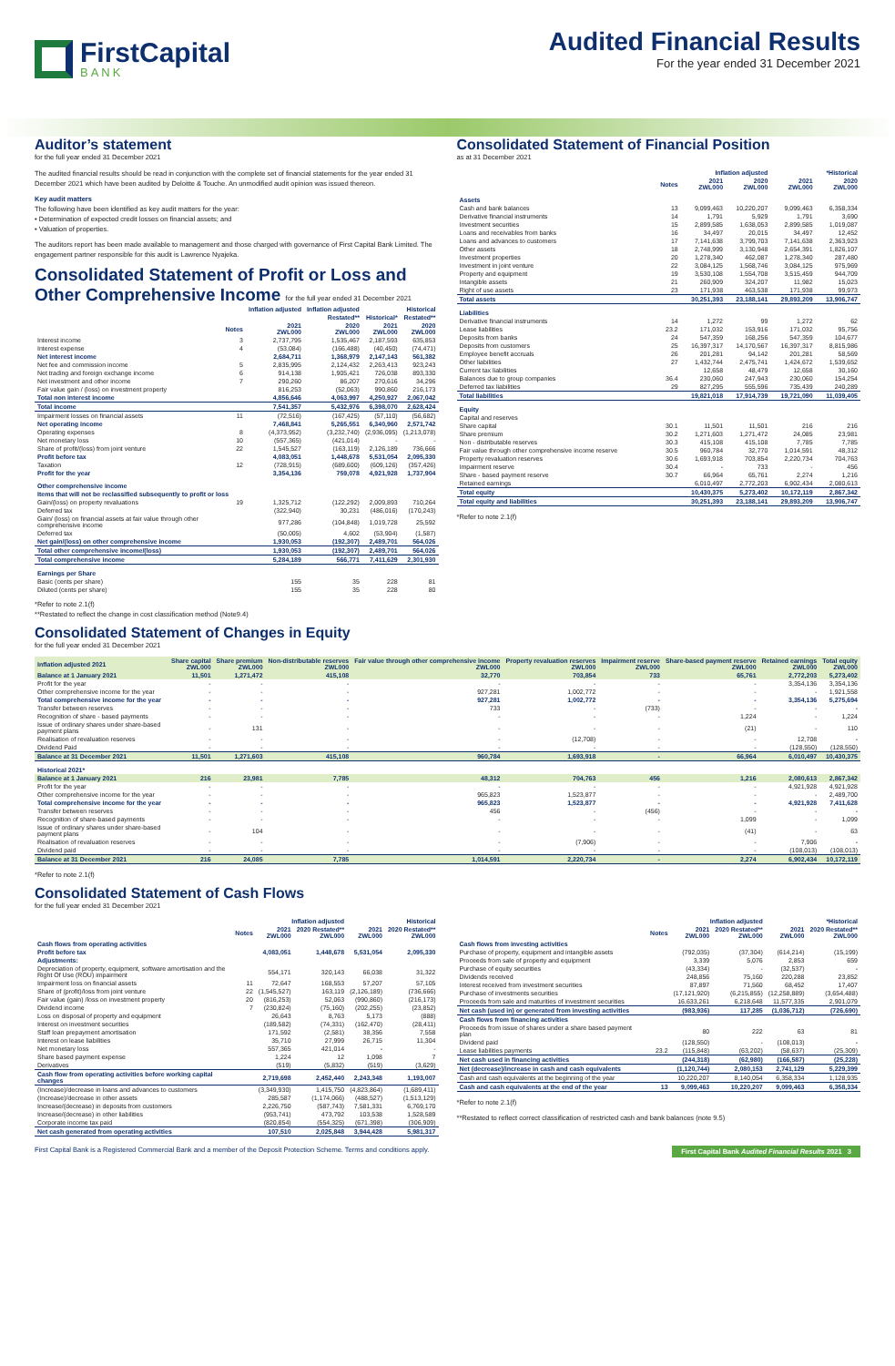FirstCapital
BANK
Audited Financial Results
For the year ended 31 December 2021
Auditor’s statement
for the full year ended 31 December 2021
The audited financial results should be read in conjunction with the complete set of financial statements for the year ended 31 December 2021 which have been audited by Deloitte & Touche. An unmodified audit opinion was issued thereon.
Key audit matters
The following have been identified as key audit matters for the year:
• Determination of expected credit losses on financial assets; and
• Valuation of properties.
The auditors report has been made available to management and those charged with governance of First Capital Bank Limited. The engagement partner responsible for this audit is Lawrence Nyajeka.
Consolidated Statement of Profit or Loss and Other Comprehensive Income for the full year ended 31 December 2021
| | | Inflation adjusted | Inflation adjusted | | Historical |
| --- | --- | --- | --- | --- | --- |
| | | | Restated** | Historical* | Restated** |
| | Notes | 2021 ZWL000 | 2020 ZWL000 | 2021 ZWL000 | 2020 ZWL000 |
| Interest income | 3 | 2,737,795 | 1,535,467 | 2,187,593 | 635,853 |
| Interest expense | 4 | (53,084) | (166,488) | (40,450) | (74,471) |
| Net interest income | | 2,684,711 | 1,368,979 | 2,147,143 | 561,382 |
| Net fee and commission income | 5 | 2,835,995 | 2,124,432 | 2,263,413 | 923,243 |
| Net trading and foreign exchange income | 6 | 914,138 | 1,905,421 | 726,038 | 893,330 |
| Net investment and other income | 7 | 290,260 | 86,207 | 270,616 | 34,296 |
| Fair value gain / (loss) on investment property | | 816,253 | (52,063) | 990,860 | 216,173 |
| Total non interest income | | 4,856,646 | 4,063,997 | 4,250,927 | 2,067,042 |
| Total income | | 7,541,357 | 5,432,976 | 6,398,070 | 2,628,424 |
| Impairment losses on financial assets | 11 | (72,516) | (167,425) | (57,110) | (56,682) |
| Net operating income | | 7,468,841 | 5,265,551 | 6,340,960 | 2,571,742 |
| Operating expenses | 8 | (4,373,952) | (3,232,740) | (2,936,095) | (1,213,078) |
| Net monetary loss | 10 | (557,365) | (421,014) | - | - |
| Share of profit/(loss) from joint venture | 22 | 1,545,527 | (163,119) | 2,126,189 | 736,666 |
| Profit before tax | | 4,083,051 | 1,448,678 | 5,531,054 | 2,095,330 |
| Taxation | 12 | (728,915) | (689,600) | (609,126) | (357,426) |
| Profit for the year | | 3,354,136 | 759,078 | 4,921,928 | 1,737,904 |
| Other comprehensive income | | | | | |
| Items that will not be reclassified subsequently to profit or loss | | | | | |
| Gain/(loss) on property revaluations | 19 | 1,325,712 | (122,292) | 2,009,893 | 710,264 |
| Deferred tax | | (322,940) | 30,231 | (486,016) | (170,243) |
| Gain/ (loss) on financial assets at fair value through other comprehensive income | | 977,286 | (104,848) | 1,019,728 | 25,592 |
| Deferred tax | | (50,005) | 4,602 | (53,904) | (1,587) |
| Net gain/(loss) on other comprehensive income | | 1,930,053 | (192,307) | 2,489,701 | 564,026 |
| Total other comprehensive income/(loss) | | 1,930,053 | (192,307) | 2,489,701 | 564,026 |
| Total comprehensive income | | 5,284,189 | 566,771 | 7,411,629 | 2,301,930 |
| Earnings per Share | | | | | |
| Basic (cents per share) | | 155 | 35 | 228 | 81 |
| Diluted (cents per share) | | 155 | 35 | 228 | 80 |
*Refer to note 2.1(f)
**Restated to reflect the change in cost classification method (Note9.4)
Consolidated Statement of Financial Position
as at 31 December 2021
| | | Inflation adjusted | | *Historical | |
| --- | --- | --- | --- | --- | --- |
| | Notes | 2021 ZWL000 | 2020 ZWL000 | 2021 ZWL000 | 2020 ZWL000 |
| Assets | | | | | |
| Cash and bank balances | 13 | 9,099,463 | 10,220,207 | 9,099,463 | 6,358,334 |
| Derivative financial instruments | 14 | 1,791 | 5,929 | 1,791 | 3,690 |
| Investment securities | 15 | 2,899,585 | 1,638,053 | 2,899,585 | 1,019,087 |
| Loans and receivables from banks | 16 | 34,497 | 20,015 | 34,497 | 12,452 |
| Loans and advances to customers | 17 | 7,141,638 | 3,799,703 | 7,141,638 | 2,363,923 |
| Other assets | 18 | 2,748,999 | 3,130,948 | 2,654,391 | 1,826,107 |
| Investment properties | 20 | 1,278,340 | 462,087 | 1,278,340 | 287,480 |
| Investment in joint venture | 22 | 3,084,125 | 1,568,746 | 3,084,125 | 975,969 |
| Property and equipment | 19 | 3,530,108 | 1,554,708 | 3,515,459 | 944,709 |
| Intangible assets | 21 | 260,909 | 324,207 | 11,982 | 15,023 |
| Right of use assets | 23 | 171,938 | 463,538 | 171,938 | 99,973 |
| Total assets | | 30,251,393 | 23,188,141 | 29,893,209 | 13,906,747 |
| Liabilities | | | | | |
| Derivative financial instruments | 14 | 1,272 | 99 | 1,272 | 62 |
| Lease liabilities | 23.2 | 171,032 | 153,916 | 171,032 | 95,756 |
| Deposits from banks | 24 | 547,359 | 168,256 | 547,359 | 104,677 |
| Deposits from customers | 25 | 16,397,317 | 14,170,567 | 16,397,317 | 8,815,986 |
| Employee benefit accruals | 26 | 201,281 | 94,142 | 201,281 | 58,569 |
| Other liabilities | 27 | 1,432,744 | 2,475,741 | 1,424,672 | 1,539,652 |
| Current tax liabilities | | 12,658 | 48,479 | 12,658 | 30,160 |
| Balances due to group companies | 36.4 | 230,060 | 247,943 | 230,060 | 154,254 |
| Deferred tax liabilities | 29 | 827,295 | 555,596 | 735,439 | 240,289 |
| Total liabilities | | 19,821,018 | 17,914,739 | 19,721,090 | 11,039,405 |
| Equity | | | | | |
| Capital and reserves | | | | | |
| Share capital | 30.1 | 11,501 | 11,501 | 216 | 216 |
| Share premium | 30.2 | 1,271,603 | 1,271,472 | 24,085 | 23,981 |
| Non - distributable reserves | 30.3 | 415,108 | 415,108 | 7,785 | 7,785 |
| Fair value through other comprehensive income reserve | 30.5 | 960,784 | 32,770 | 1,014,591 | 48,312 |
| Property revaluation reserves | 30.6 | 1,693,918 | 703,854 | 2,220,734 | 704,763 |
| Impairment reserve | 30.4 | - | 733 | - | 456 |
| Share - based payment reserve | 30.7 | 66,964 | 65,761 | 2,274 | 1,216 |
| Retained earnings | | 6,010,497 | 2,772,203 | 6,902,434 | 2,080,613 |
| Total equity | | 10,430,375 | 5,273,402 | 10,172,119 | 2,867,342 |
| Total equity and liabilities | | 30,251,393 | 23,188,141 | 29,893,209 | 13,906,747 |
*Refer to note 2.1(f)
Consolidated Statement of Changes in Equity
for the full year ended 31 December 2021
| Inflation adjusted 2021 | Share capital ZWL000 | Share premium ZWL000 | Non-distributable reserves ZWL000 | Fair value through other comprehensive income ZWL000 | Property revaluation reserves ZWL000 | Impairment reserve ZWL000 | Share-based payment reserve ZWL000 | Retained earnings ZWL000 | Total equity ZWL000 |
| --- | --- | --- | --- | --- | --- | --- | --- | --- | --- |
| Balance at 1 January 2021 | 11,501 | 1,271,472 | 415,108 | 32,770 | 703,854 | 733 | 65,761 | 2,772,203 | 5,273,402 |
| Profit for the year | - | - | - | - | - | - | - | 3,354,136 | 3,354,136 |
| Other comprehensive income for the year | - | - | - | 927,281 | 1,002,772 | - | - | - | 1,921,558 |
| Total comprehensive income for the year | - | - | - | 927,281 | 1,002,772 | - | - | 3,354,136 | 5,275,694 |
| Transfer between reserves | - | - | - | 733 | - | (733) | - | - | - |
| Recognition of share - based payments | - | - | - | - | - | - | 1,224 | - | 1,224 |
| Issue of ordinary shares under share-based payment plans | - | 131 | - | - | - | - | (21) | - | 110 |
| Realisation of revaluation reserves | - | - | - | - | (12,708) | - | - | 12,708 | - |
| Dividend Paid | - | - | - | - | - | - | - | (128,550) | (128,550) |
| Balance at 31 December 2021 | 11,501 | 1,271,603 | 415,108 | 960,784 | 1,693,918 | - | 66,964 | 6,010,497 | 10,430,375 |
| Historical 2021* | | | | | | | | | |
| Balance at 1 January 2021 | 216 | 23,981 | 7,785 | 48,312 | 704,763 | 456 | 1,216 | 2,080,613 | 2,867,342 |
| Profit for the year | - | - | - | - | - | - | - | 4,921,928 | 4,921,928 |
| Other comprehensive income for the year | - | - | - | 965,823 | 1,523,877 | - | - | - | 2,489,700 |
| Total comprehensive income for the year | - | - | - | 965,823 | 1,523,877 | - | - | 4,921,928 | 7,411,628 |
| Transfer between reserves | - | - | - | 456 | - | (456) | - | - | - |
| Recognition of share-based payments | - | - | - | - | - | - | 1,099 | - | 1,099 |
| Issue of ordinary shares under share-based payment plans | - | 104 | - | - | - | - | (41) | - | 63 |
| Realisation of revaluation reserves | - | - | - | - | (7,906) | - | - | 7,906 | - |
| Dividend paid | - | - | - | - | - | - | - | (108,013) | (108,013) |
| Balance at 31 December 2021 | 216 | 24,085 | 7,785 | 1,014,591 | 2,220,734 | - | 2,274 | 6,902,434 | 10,172,119 |
*Refer to note 2.1(f)
Consolidated Statement of Cash Flows
for the full year ended 31 December 2021
| | | Inflation adjusted | | Historical | |
| --- | --- | --- | --- | --- | --- |
| | Notes | 2021 ZWL000 | 2020 Restated** ZWL000 | 2021 ZWL000 | 2020 Restated** ZWL000 |
| Cash flows from operating activities | | | | | |
| Profit before tax | | 4,083,051 | 1,448,678 | 5,531,054 | 2,095,330 |
| Adjustments: | | | | | |
| Depreciation of property, equipment, software amortisation and the Right Of Use (ROU) impairment | | 554,171 | 320,143 | 66,038 | 31,322 |
| Impairment loss on financial assets | 11 | 72,647 | 168,553 | 57,207 | 57,105 |
| Share of (profit)/loss from joint venture | 22 | (1,545,527) | 163,119 | (2,126,189) | (736,666) |
| Fair value (gain) /loss on investment property | 20 | (816,253) | 52,063 | (990,860) | (216,173) |
| Dividend income | 7 | (230,824) | (75,160) | (202,255) | (23,852) |
| Loss on disposal of property and equipment | | 26,643 | 8,763 | 5,173 | (888) |
| Interest on investment securities | | (189,582) | (74,331) | (162,470) | (28,411) |
| Staff loan prepayment amortisation | | 171,592 | (2,581) | 38,356 | 7,558 |
| Interest on lease liabilities | | 35,710 | 27,999 | 26,715 | 11,304 |
| Net monetary loss | | 557,365 | 421,014 | - | - |
| Share based payment expense | | 1,224 | 12 | 1,098 | 7 |
| Derivatives | | (519) | (5,832) | (519) | (3,629) |
| Cash flow from operating activities before working capital changes | | 2,719,698 | 2,452,440 | 2,243,348 | 1,193,007 |
| (Increase)/decrease in loans and advances to customers | | (3,349,930) | 1,415,750 | (4,823,864) | (1,689,411) |
| (Increase)/decrease in other assets | | 285,587 | (1,174,066) | (488,527) | (1,513,129) |
| Increase/(decrease) in deposits from customers | | 2,226,750 | (587,743) | 7,581,331 | 6,769,170 |
| Increase/(decrease) in other liabilities | | (953,741) | 473,792 | 103,538 | 1,528,589 |
| Corporate income tax paid | | (820,854) | (554,325) | (671,398) | (306,909) |
| Net cash generated from operating activities | | 107,510 | 2,025,848 | 3,944,428 | 5,981,317 |
| | | Inflation adjusted | | *Historical | |
| --- | --- | --- | --- | --- | --- |
| | Notes | 2021 ZWL000 | 2020 Restated** ZWL000 | 2021 ZWL000 | 2020 Restated** ZWL000 |
| Cash flows from investing activities | | | | | |
| Purchase of property, equipment and intangible assets | | (792,035) | (37,304) | (614,214) | (15,199) |
| Proceeds from sale of property and equipment | | 3,339 | 5,076 | 2,853 | 659 |
| Purchase of equity securities | | (43,334) | - | (32,537) | - |
| Dividends received | | 248,856 | 75,160 | 220,288 | 23,852 |
| Interest received from investment securities | | 87,897 | 71,560 | 68,452 | 17,407 |
| Purchase of investments securities | | (17,121,920) | (6,215,855) | (12,258,889) | (3,654,488) |
| Proceeds from sale and maturities of investment securities | | 16,633,261 | 6,218,648 | 11,577,335 | 2,901,079 |
| Net cash (used in) or generated from investing activities | | (983,936) | 117,285 | (1,036,712) | (726,690) |
| Cash flows from financing activities | | | | | |
| Proceeds from issue of shares under a share based payment plan | | 80 | 222 | 63 | 81 |
| Dividend paid | | (128,550) | - | (108,013) | - |
| Lease liabilities payments | 23.2 | (115,848) | (63,202) | (58,637) | (25,309) |
| Net cash used in financing activities | | (244,318) | (62,980) | (166,587) | (25,228) |
| Net (decrease)/increase in cash and cash equivalents | | (1,120,744) | 2,080,153 | 2,741,129 | 5,229,399 |
| Cash and cash equivalents at the beginning of the year | | 10,220,207 | 8,140,054 | 6,358,334 | 1,128,935 |
| Cash and cash equivalents at the end of the year | 13 | 9,099,463 | 10,220,207 | 9,099,463 | 6,358,334 |
*Refer to note 2.1(f)
**Restated to reflect correct classification of restricted cash and bank balances (note 9.5)
First Capital Bank is a Registered Commercial Bank and a member of the Deposit Protection Scheme. Terms and conditions apply. First Capital Bank Audited Financial Results 2021 3